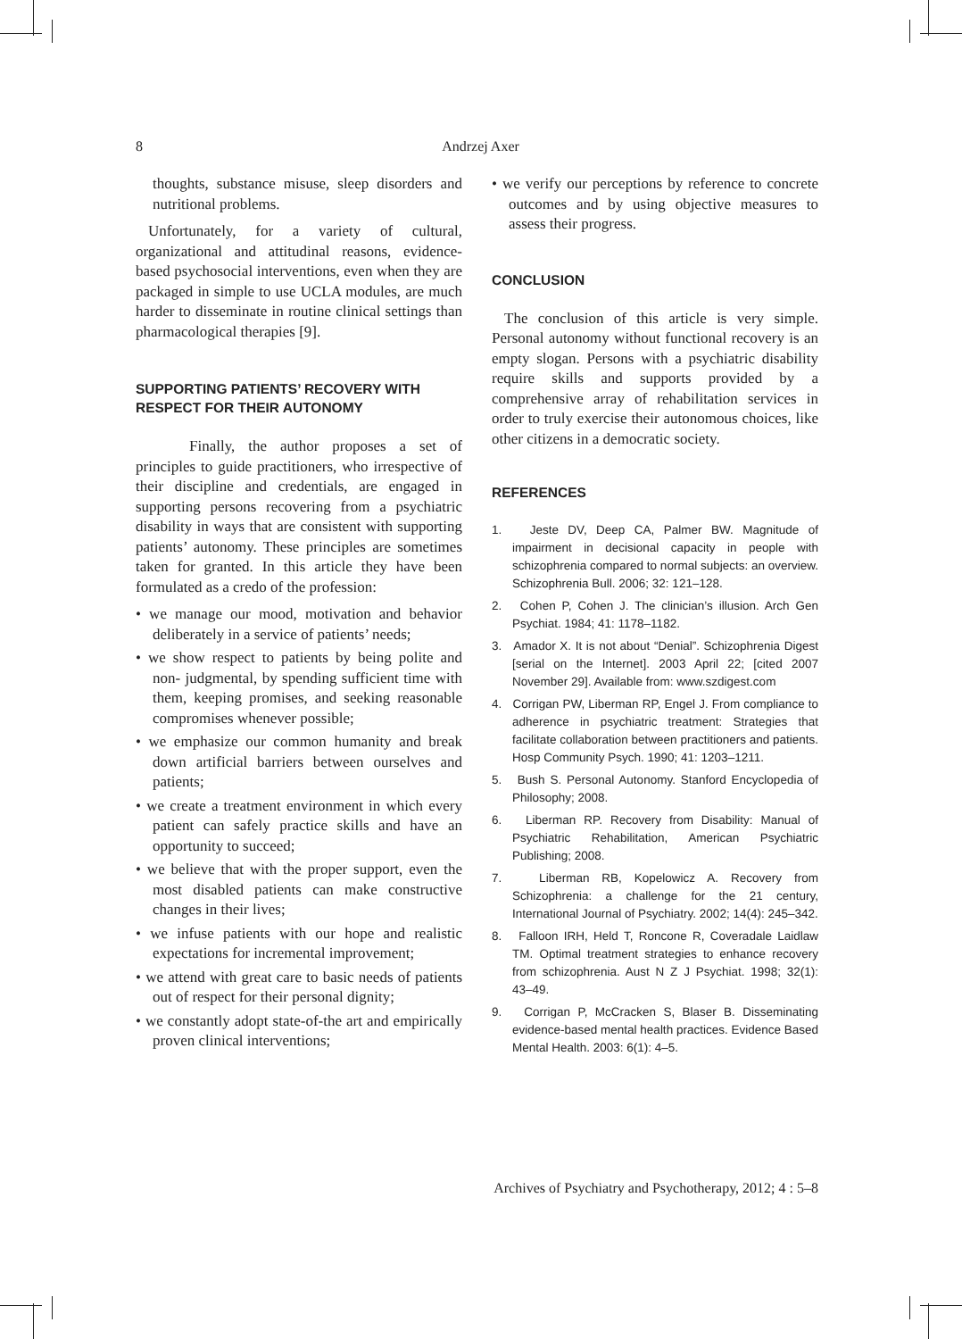8
Andrzej Axer
thoughts, substance misuse, sleep disorders and nutritional problems.
Unfortunately, for a variety of cultural, organizational and attitudinal reasons, evidence-based psychosocial interventions, even when they are packaged in simple to use UCLA modules, are much harder to disseminate in routine clinical settings than pharmacological therapies [9].
SUPPORTING PATIENTS’ RECOVERY WITH RESPECT FOR THEIR AUTONOMY
Finally, the author proposes a set of principles to guide practitioners, who irrespective of their discipline and credentials, are engaged in supporting persons recovering from a psychiatric disability in ways that are consistent with supporting patients’ autonomy. These principles are sometimes taken for granted. In this article they have been formulated as a credo of the profession:
• we manage our mood, motivation and behavior deliberately in a service of patients’ needs;
• we show respect to patients by being polite and non- judgmental, by spending sufficient time with them, keeping promises, and seeking reasonable compromises whenever possible;
• we emphasize our common humanity and break down artificial barriers between ourselves and patients;
• we create a treatment environment in which every patient can safely practice skills and have an opportunity to succeed;
• we believe that with the proper support, even the most disabled patients can make constructive changes in their lives;
• we infuse patients with our hope and realistic expectations for incremental improvement;
• we attend with great care to basic needs of patients out of respect for their personal dignity;
• we constantly adopt state-of-the art and empirically proven clinical interventions;
• we verify our perceptions by reference to concrete outcomes and by using objective measures to assess their progress.
CONCLUSION
The conclusion of this article is very simple. Personal autonomy without functional recovery is an empty slogan. Persons with a psychiatric disability require skills and supports provided by a comprehensive array of rehabilitation services in order to truly exercise their autonomous choices, like other citizens in a democratic society.
REFERENCES
1. Jeste DV, Deep CA, Palmer BW. Magnitude of impairment in decisional capacity in people with schizophrenia compared to normal subjects: an overview. Schizophrenia Bull. 2006; 32: 121–128.
2. Cohen P, Cohen J. The clinician’s illusion. Arch Gen Psychiat. 1984; 41: 1178–1182.
3. Amador X. It is not about “Denial”. Schizophrenia Digest [serial on the Internet]. 2003 April 22; [cited 2007 November 29]. Available from: www.szdigest.com
4. Corrigan PW, Liberman RP, Engel J. From compliance to adherence in psychiatric treatment: Strategies that facilitate collaboration between practitioners and patients. Hosp Community Psych. 1990; 41: 1203–1211.
5. Bush S. Personal Autonomy. Stanford Encyclopedia of Philosophy; 2008.
6. Liberman RP. Recovery from Disability: Manual of Psychiatric Rehabilitation, American Psychiatric Publishing; 2008.
7. Liberman RB, Kopelowicz A. Recovery from Schizophrenia: a challenge for the 21 century, International Journal of Psychiatry. 2002; 14(4): 245–342.
8. Falloon IRH, Held T, Roncone R, Coveradale Laidlaw TM. Optimal treatment strategies to enhance recovery from schizophrenia. Aust N Z J Psychiat. 1998; 32(1): 43–49.
9. Corrigan P, McCracken S, Blaser B. Disseminating evidence-based mental health practices. Evidence Based Mental Health. 2003: 6(1): 4–5.
Archives of Psychiatry and Psychotherapy, 2012; 4 : 5–8